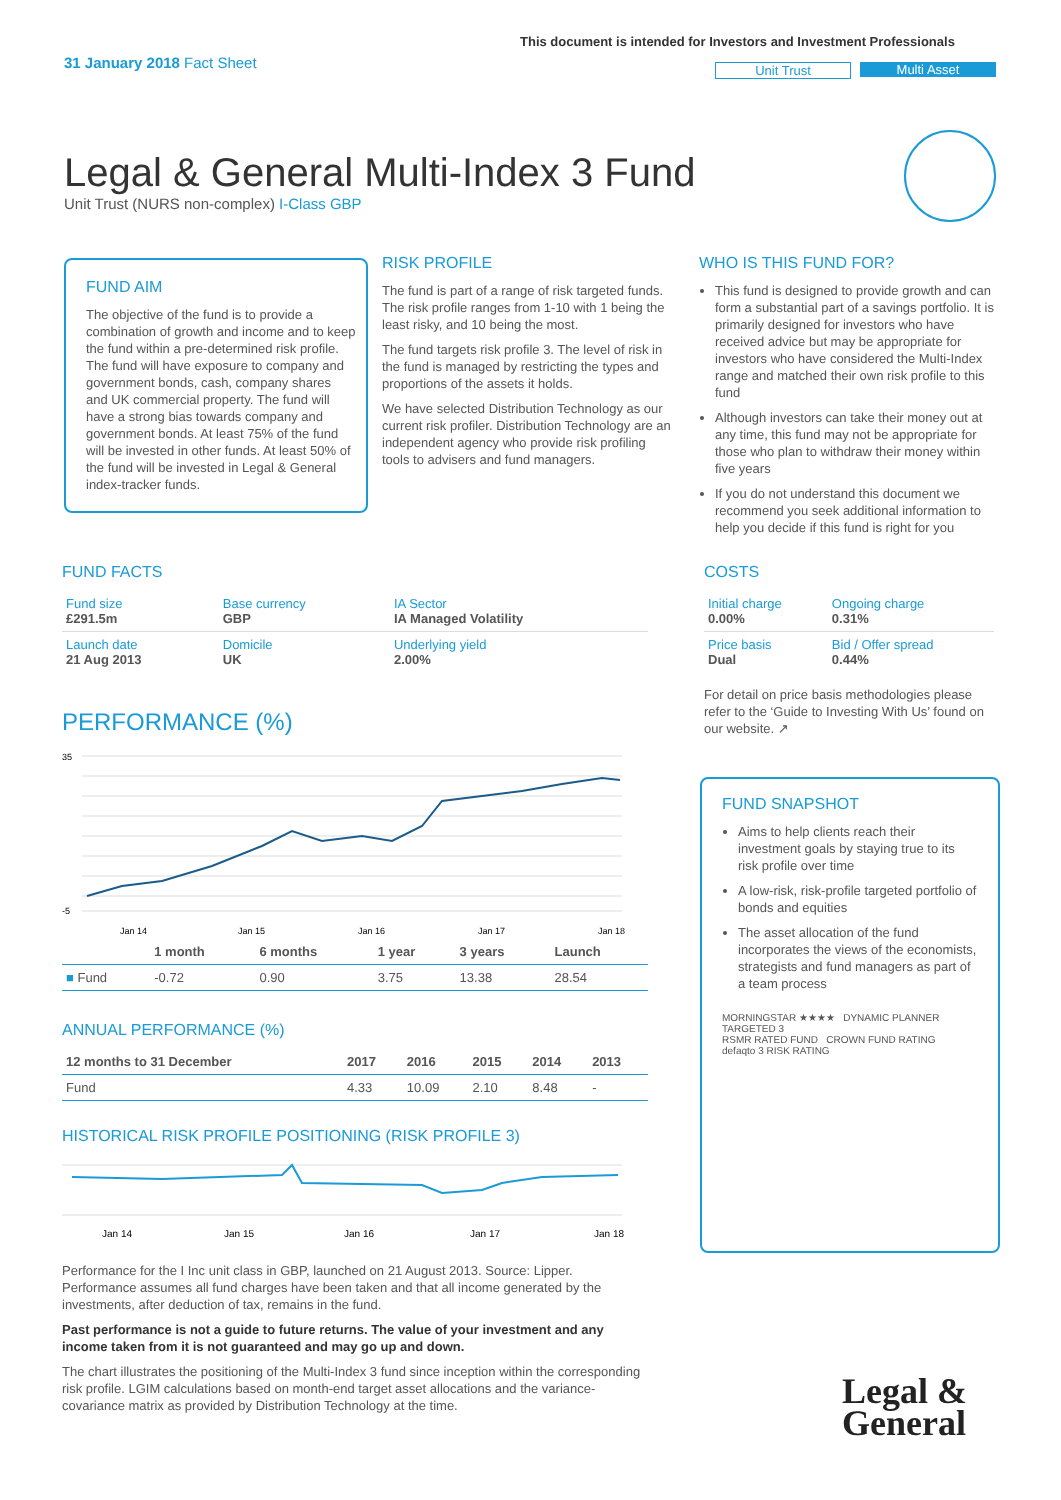31 January 2018 Fact Sheet
This document is intended for Investors and Investment Professionals
Unit Trust Multi Asset
Legal & General Multi-Index 3 Fund
Unit Trust (NURS non-complex) I-Class GBP
FUND AIM
The objective of the fund is to provide a combination of growth and income and to keep the fund within a pre-determined risk profile. The fund will have exposure to company and government bonds, cash, company shares and UK commercial property. The fund will have a strong bias towards company and government bonds. At least 75% of the fund will be invested in other funds. At least 50% of the fund will be invested in Legal & General index-tracker funds.
RISK PROFILE
The fund is part of a range of risk targeted funds. The risk profile ranges from 1-10 with 1 being the least risky, and 10 being the most.
The fund targets risk profile 3. The level of risk in the fund is managed by restricting the types and proportions of the assets it holds.
We have selected Distribution Technology as our current risk profiler. Distribution Technology are an independent agency who provide risk profiling tools to advisers and fund managers.
WHO IS THIS FUND FOR?
This fund is designed to provide growth and can form a substantial part of a savings portfolio. It is primarily designed for investors who have received advice but may be appropriate for investors who have considered the Multi-Index range and matched their own risk profile to this fund
Although investors can take their money out at any time, this fund may not be appropriate for those who plan to withdraw their money within five years
If you do not understand this document we recommend you seek additional information to help you decide if this fund is right for you
FUND FACTS
| Fund size £291.5m | Base currency GBP | IA Sector IA Managed Volatility |
| Launch date 21 Aug 2013 | Domicile UK | Underlying yield 2.00% |
COSTS
| Initial charge 0.00% | Ongoing charge 0.31% |
| Price basis Dual | Bid / Offer spread 0.44% |
For detail on price basis methodologies please refer to the ‘Guide to Investing With Us’ found on our website. ↗
PERFORMANCE (%)
35
-5
Jan 14
Jan 15
Jan 16
Jan 17
Jan 18
| | 1 month | 6 months | 1 year | 3 years | Launch |
| --- | --- | --- | --- | --- | --- |
| ■ Fund | -0.72 | 0.90 | 3.75 | 13.38 | 28.54 |
ANNUAL PERFORMANCE (%)
| 12 months to 31 December | 2017 | 2016 | 2015 | 2014 | 2013 |
| --- | --- | --- | --- | --- | --- |
| Fund | 4.33 | 10.09 | 2.10 | 8.48 | - |
HISTORICAL RISK PROFILE POSITIONING (RISK PROFILE 3)
Jan 14
Jan 15
Jan 16
Jan 17
Jan 18
Performance for the I Inc unit class in GBP, launched on 21 August 2013. Source: Lipper. Performance assumes all fund charges have been taken and that all income generated by the investments, after deduction of tax, remains in the fund.
Past performance is not a guide to future returns. The value of your investment and any income taken from it is not guaranteed and may go up and down.
The chart illustrates the positioning of the Multi-Index 3 fund since inception within the corresponding risk profile. LGIM calculations based on month-end target asset allocations and the variance-covariance matrix as provided by Distribution Technology at the time.
FUND SNAPSHOT
Aims to help clients reach their investment goals by staying true to its risk profile over time
A low-risk, risk-profile targeted portfolio of bonds and equities
The asset allocation of the fund incorporates the views of the economists, strategists and fund managers as part of a team process
MORNINGSTAR ★★★★ DYNAMIC PLANNER TARGETED 3
RSMR RATED FUND CROWN FUND RATING
defaqto 3 RISK RATING
Legal &
General